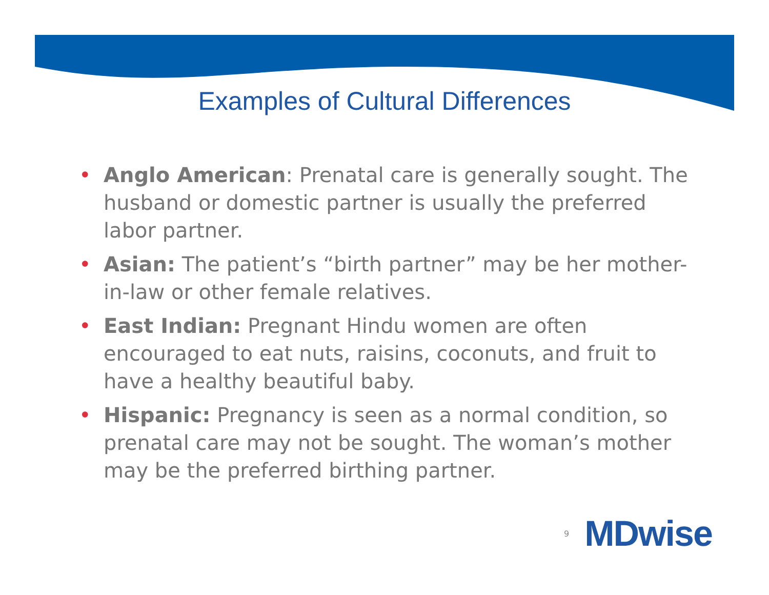Examples of Cultural Differences
• Anglo American: Prenatal care is generally sought. The husband or domestic partner is usually the preferred labor partner.
• Asian: The patient’s “birth partner” may be her mother-in-law or other female relatives.
• East Indian: Pregnant Hindu women are often encouraged to eat nuts, raisins, coconuts, and fruit to have a healthy beautiful baby.
• Hispanic: Pregnancy is seen as a normal condition, so prenatal care may not be sought. The woman’s mother may be the preferred birthing partner.
9 MDwise